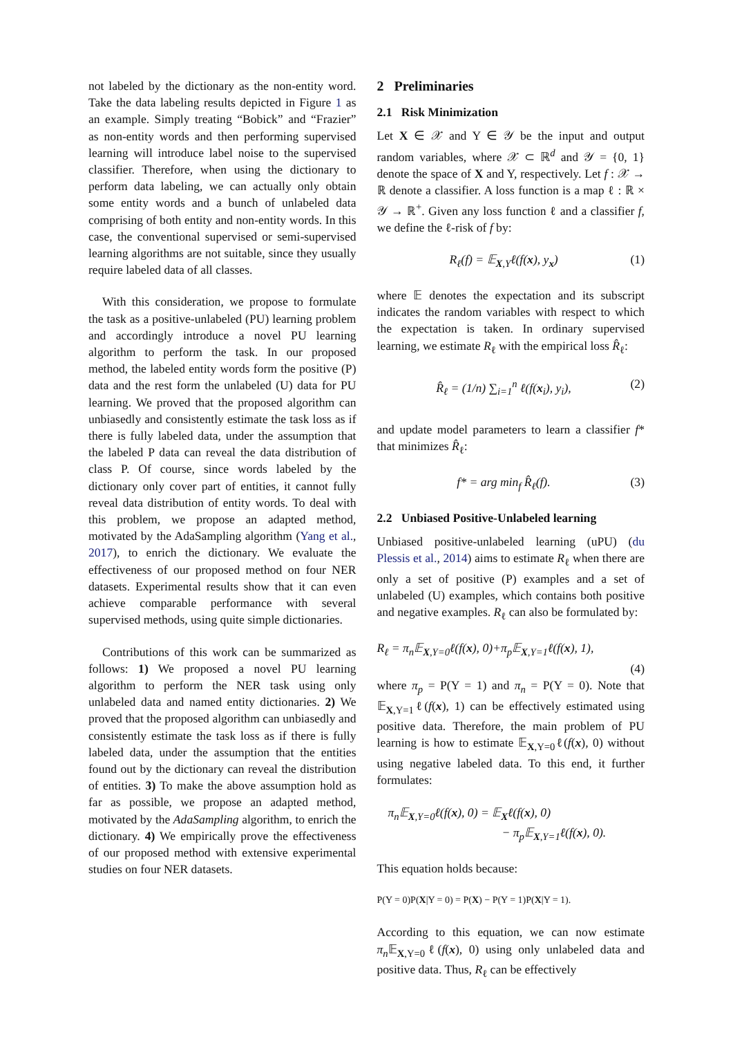not labeled by the dictionary as the non-entity word. Take the data labeling results depicted in Figure 1 as an example. Simply treating “Bobick” and “Frazier” as non-entity words and then performing supervised learning will introduce label noise to the supervised classifier. Therefore, when using the dictionary to perform data labeling, we can actually only obtain some entity words and a bunch of unlabeled data comprising of both entity and non-entity words. In this case, the conventional supervised or semi-supervised learning algorithms are not suitable, since they usually require labeled data of all classes.
With this consideration, we propose to formulate the task as a positive-unlabeled (PU) learning problem and accordingly introduce a novel PU learning algorithm to perform the task. In our proposed method, the labeled entity words form the positive (P) data and the rest form the unlabeled (U) data for PU learning. We proved that the proposed algorithm can unbiasedly and consistently estimate the task loss as if there is fully labeled data, under the assumption that the labeled P data can reveal the data distribution of class P. Of course, since words labeled by the dictionary only cover part of entities, it cannot fully reveal data distribution of entity words. To deal with this problem, we propose an adapted method, motivated by the AdaSampling algorithm (Yang et al., 2017), to enrich the dictionary. We evaluate the effectiveness of our proposed method on four NER datasets. Experimental results show that it can even achieve comparable performance with several supervised methods, using quite simple dictionaries.
Contributions of this work can be summarized as follows: 1) We proposed a novel PU learning algorithm to perform the NER task using only unlabeled data and named entity dictionaries. 2) We proved that the proposed algorithm can unbiasedly and consistently estimate the task loss as if there is fully labeled data, under the assumption that the entities found out by the dictionary can reveal the distribution of entities. 3) To make the above assumption hold as far as possible, we propose an adapted method, motivated by the AdaSampling algorithm, to enrich the dictionary. 4) We empirically prove the effectiveness of our proposed method with extensive experimental studies on four NER datasets.
2 Preliminaries
2.1 Risk Minimization
Let X ∈ 𝒳 and Y ∈ 𝒴 be the input and output random variables, where 𝒳 ⊂ ℝ<sup>d</sup> and 𝒴 = {0, 1} denote the space of X and Y, respectively. Let f : 𝒳 → ℝ denote a classifier. A loss function is a map ℓ : ℝ × 𝒴 → ℝ<sup>+</sup>. Given any loss function ℓ and a classifier f, we define the ℓ-risk of f by:
R<sub>ℓ</sub>(f) = 𝔼<sub>X,Y</sub>ℓ(f(x), y<sub>x</sub>) (1)
where 𝔼 denotes the expectation and its subscript indicates the random variables with respect to which the expectation is taken. In ordinary supervised learning, we estimate R<sub>ℓ</sub> with the empirical loss R̂<sub>ℓ</sub>:
R̂<sub>ℓ</sub> = (1/n) ∑<sub>i=1</sub><sup>n</sup> ℓ(f(x<sub>i</sub>), y<sub>i</sub>), (2)
and update model parameters to learn a classifier f* that minimizes R̂<sub>ℓ</sub>:
f* = arg min<sub>f</sub> R̂<sub>ℓ</sub>(f). (3)
2.2 Unbiased Positive-Unlabeled learning
Unbiased positive-unlabeled learning (uPU) (du Plessis et al., 2014) aims to estimate R<sub>ℓ</sub> when there are only a set of positive (P) examples and a set of unlabeled (U) examples, which contains both positive and negative examples. R<sub>ℓ</sub> can also be formulated by:
R<sub>ℓ</sub> = π<sub>n</sub>𝔼<sub>X,Y=0</sub>ℓ(f(x), 0)+π<sub>p</sub>𝔼<sub>X,Y=1</sub>ℓ(f(x), 1),
(4)
where π<sub>p</sub> = P(Y = 1) and π<sub>n</sub> = P(Y = 0). Note that 𝔼<sub>X,Y=1</sub>ℓ(f(x), 1) can be effectively estimated using positive data. Therefore, the main problem of PU learning is how to estimate 𝔼<sub>X,Y=0</sub>ℓ(f(x), 0) without using negative labeled data. To this end, it further formulates:
π<sub>n</sub>𝔼<sub>X,Y=0</sub>ℓ(f(x), 0) = 𝔼<sub>X</sub>ℓ(f(x), 0)
− π<sub>p</sub>𝔼<sub>X,Y=1</sub>ℓ(f(x), 0).
This equation holds because:
P(Y = 0)P(X|Y = 0) = P(X) − P(Y = 1)P(X|Y = 1).
According to this equation, we can now estimate π<sub>n</sub> 𝔼<sub>X,Y=0</sub>ℓ(f(x), 0) using only unlabeled data and positive data. Thus, R<sub>ℓ</sub> can be effectively